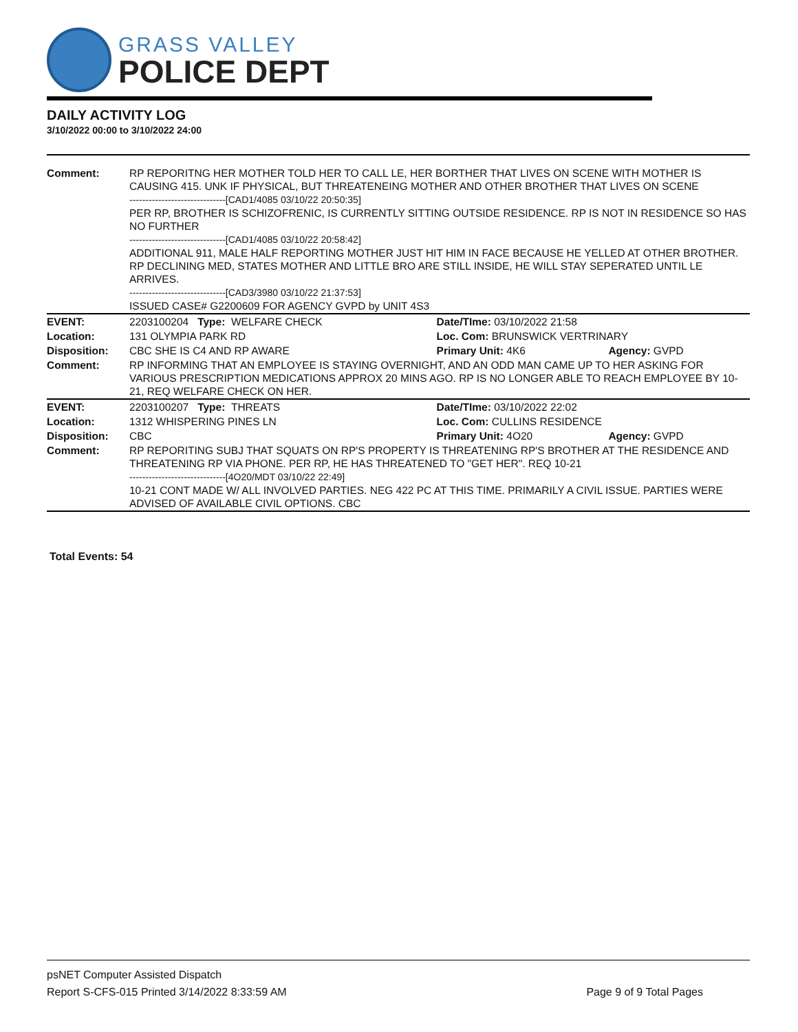GRASS VALLEY
POLICE DEPT
DAILY ACTIVITY LOG
3/10/2022 00:00 to 3/10/2022 24:00
| Comment: | RP REPORITNG HER MOTHER TOLD HER TO CALL LE, HER BORTHER THAT LIVES ON SCENE WITH MOTHER IS CAUSING 415. UNK IF PHYSICAL, BUT THREATENEING MOTHER AND OTHER BROTHER THAT LIVES ON SCENE ------------------------------[CAD1/4085 03/10/22 20:50:35] PER RP, BROTHER IS SCHIZOFRENIC, IS CURRENTLY SITTING OUTSIDE RESIDENCE. RP IS NOT IN RESIDENCE SO HAS NO FURTHER ------------------------------[CAD1/4085 03/10/22 20:58:42] ADDITIONAL 911, MALE HALF REPORTING MOTHER JUST HIT HIM IN FACE BECAUSE HE YELLED AT OTHER BROTHER. RP DECLINING MED, STATES MOTHER AND LITTLE BRO ARE STILL INSIDE, HE WILL STAY SEPERATED UNTIL LE ARRIVES. ------------------------------[CAD3/3980 03/10/22 21:37:53] ISSUED CASE# G2200609 FOR AGENCY GVPD by UNIT 4S3 | | |
| EVENT: | 2203100204 Type: WELFARE CHECK | Date/TIme: 03/10/2022 21:58 | |
| Location: | 131 OLYMPIA PARK RD | Loc. Com: BRUNSWICK VERTRINARY | |
| Disposition: | CBC SHE IS C4 AND RP AWARE | Primary Unit: 4K6 | Agency: GVPD |
| Comment: | RP INFORMING THAT AN EMPLOYEE IS STAYING OVERNIGHT, AND AN ODD MAN CAME UP TO HER ASKING FOR VARIOUS PRESCRIPTION MEDICATIONS APPROX 20 MINS AGO. RP IS NO LONGER ABLE TO REACH EMPLOYEE BY 10-21, REQ WELFARE CHECK ON HER. | | |
| EVENT: | 2203100207 Type: THREATS | Date/TIme: 03/10/2022 22:02 | |
| Location: | 1312 WHISPERING PINES LN | Loc. Com: CULLINS RESIDENCE | |
| Disposition: | CBC | Primary Unit: 4O20 | Agency: GVPD |
| Comment: | RP REPORITING SUBJ THAT SQUATS ON RP'S PROPERTY IS THREATENING RP'S BROTHER AT THE RESIDENCE AND THREATENING RP VIA PHONE. PER RP, HE HAS THREATENED TO "GET HER". REQ 10-21 ------------------------------[4O20/MDT 03/10/22 22:49] 10-21 CONT MADE W/ ALL INVOLVED PARTIES. NEG 422 PC AT THIS TIME. PRIMARILY A CIVIL ISSUE. PARTIES WERE ADVISED OF AVAILABLE CIVIL OPTIONS. CBC | | |
Total Events: 54
psNET Computer Assisted Dispatch
Report S-CFS-015 Printed 3/14/2022 8:33:59 AM Page 9 of 9 Total Pages